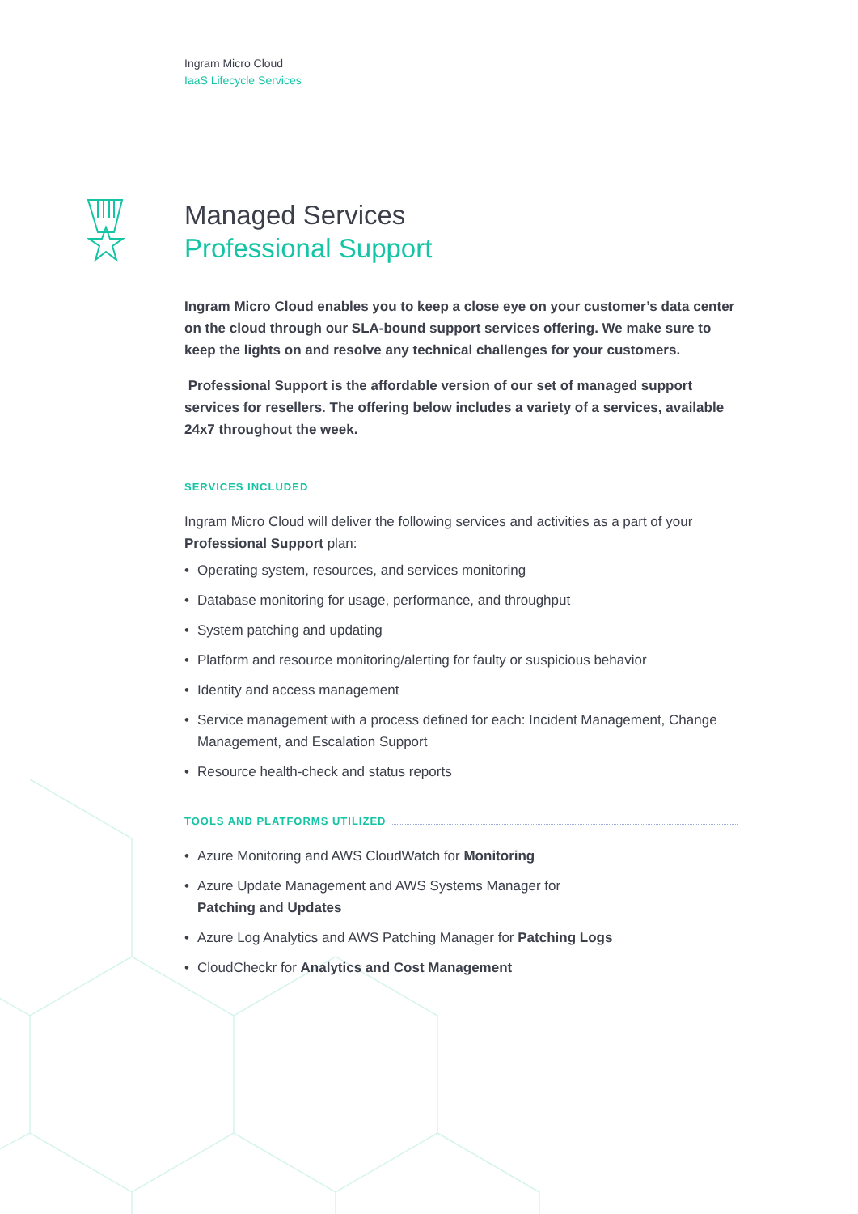Ingram Micro Cloud
IaaS Lifecycle Services
Managed Services
Professional Support
Ingram Micro Cloud enables you to keep a close eye on your customer’s data center on the cloud through our SLA-bound support services offering. We make sure to keep the lights on and resolve any technical challenges for your customers.
Professional Support is the affordable version of our set of managed support services for resellers. The offering below includes a variety of a services, available 24x7 throughout the week.
SERVICES INCLUDED
Ingram Micro Cloud will deliver the following services and activities as a part of your Professional Support plan:
• Operating system, resources, and services monitoring
• Database monitoring for usage, performance, and throughput
• System patching and updating
• Platform and resource monitoring/alerting for faulty or suspicious behavior
• Identity and access management
• Service management with a process defined for each: Incident Management, Change Management, and Escalation Support
• Resource health-check and status reports
TOOLS AND PLATFORMS UTILIZED
• Azure Monitoring and AWS CloudWatch for Monitoring
• Azure Update Management and AWS Systems Manager for
Patching and Updates
• Azure Log Analytics and AWS Patching Manager for Patching Logs
• CloudCheckr for Analytics and Cost Management